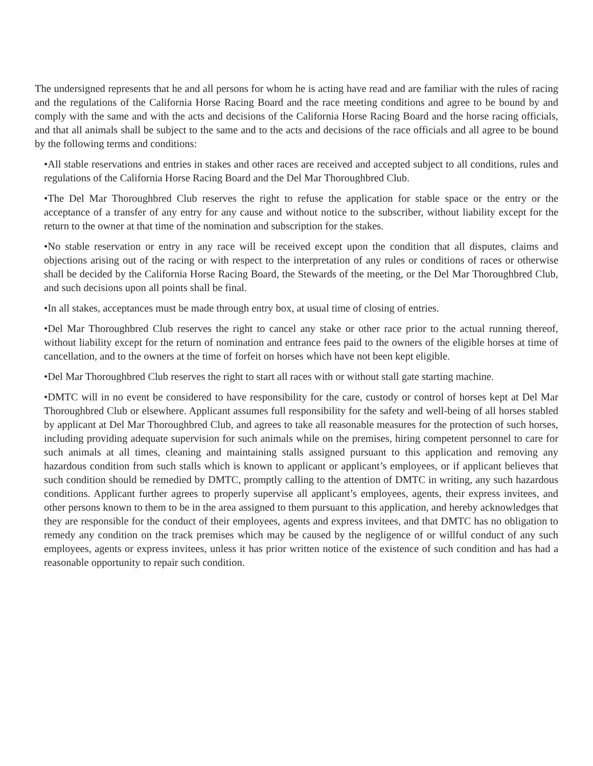The undersigned represents that he and all persons for whom he is acting have read and are familiar with the rules of racing and the regulations of the California Horse Racing Board and the race meeting conditions and agree to be bound by and comply with the same and with the acts and decisions of the California Horse Racing Board and the horse racing officials, and that all animals shall be subject to the same and to the acts and decisions of the race officials and all agree to be bound by the following terms and conditions:
•All stable reservations and entries in stakes and other races are received and accepted subject to all conditions, rules and regulations of the California Horse Racing Board and the Del Mar Thoroughbred Club.
•The Del Mar Thoroughbred Club reserves the right to refuse the application for stable space or the entry or the acceptance of a transfer of any entry for any cause and without notice to the subscriber, without liability except for the return to the owner at that time of the nomination and subscription for the stakes.
•No stable reservation or entry in any race will be received except upon the condition that all disputes, claims and objections arising out of the racing or with respect to the interpretation of any rules or conditions of races or otherwise shall be decided by the California Horse Racing Board, the Stewards of the meeting, or the Del Mar Thoroughbred Club, and such decisions upon all points shall be final.
•In all stakes, acceptances must be made through entry box, at usual time of closing of entries.
•Del Mar Thoroughbred Club reserves the right to cancel any stake or other race prior to the actual running thereof, without liability except for the return of nomination and entrance fees paid to the owners of the eligible horses at time of cancellation, and to the owners at the time of forfeit on horses which have not been kept eligible.
•Del Mar Thoroughbred Club reserves the right to start all races with or without stall gate starting machine.
•DMTC will in no event be considered to have responsibility for the care, custody or control of horses kept at Del Mar Thoroughbred Club or elsewhere. Applicant assumes full responsibility for the safety and well-being of all horses stabled by applicant at Del Mar Thoroughbred Club, and agrees to take all reasonable measures for the protection of such horses, including providing adequate supervision for such animals while on the premises, hiring competent personnel to care for such animals at all times, cleaning and maintaining stalls assigned pursuant to this application and removing any hazardous condition from such stalls which is known to applicant or applicant’s employees, or if applicant believes that such condition should be remedied by DMTC, promptly calling to the attention of DMTC in writing, any such hazardous conditions. Applicant further agrees to properly supervise all applicant’s employees, agents, their express invitees, and other persons known to them to be in the area assigned to them pursuant to this application, and hereby acknowledges that they are responsible for the conduct of their employees, agents and express invitees, and that DMTC has no obligation to remedy any condition on the track premises which may be caused by the negligence of or willful conduct of any such employees, agents or express invitees, unless it has prior written notice of the existence of such condition and has had a reasonable opportunity to repair such condition.